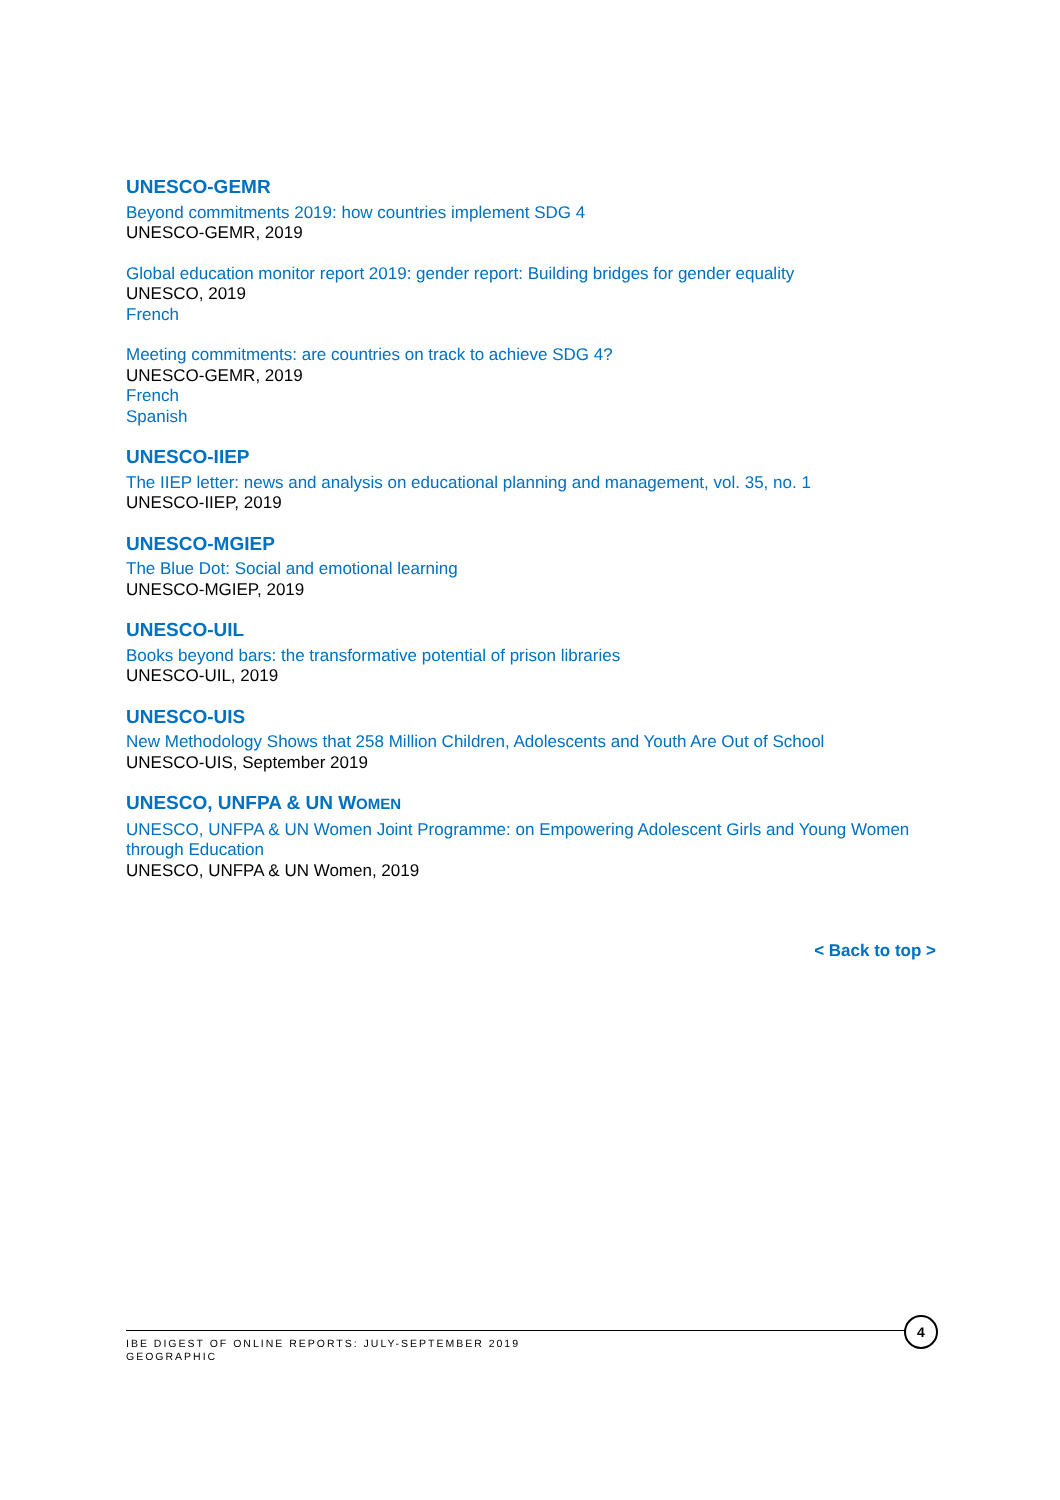UNESCO-GEMR
Beyond commitments 2019: how countries implement SDG 4
UNESCO-GEMR, 2019
Global education monitor report 2019: gender report: Building bridges for gender equality
UNESCO, 2019
French
Meeting commitments: are countries on track to achieve SDG 4?
UNESCO-GEMR, 2019
French
Spanish
UNESCO-IIEP
The IIEP letter: news and analysis on educational planning and management, vol. 35, no. 1
UNESCO-IIEP, 2019
UNESCO-MGIEP
The Blue Dot: Social and emotional learning
UNESCO-MGIEP, 2019
UNESCO-UIL
Books beyond bars: the transformative potential of prison libraries
UNESCO-UIL, 2019
UNESCO-UIS
New Methodology Shows that 258 Million Children, Adolescents and Youth Are Out of School
UNESCO-UIS, September 2019
UNESCO, UNFPA & UN WOMEN
UNESCO, UNFPA & UN Women Joint Programme: on Empowering Adolescent Girls and Young Women through Education
UNESCO, UNFPA & UN Women, 2019
< Back to top >
IBE DIGEST OF ONLINE REPORTS: JULY-SEPTEMBER 2019
GEOGRAPHIC
4